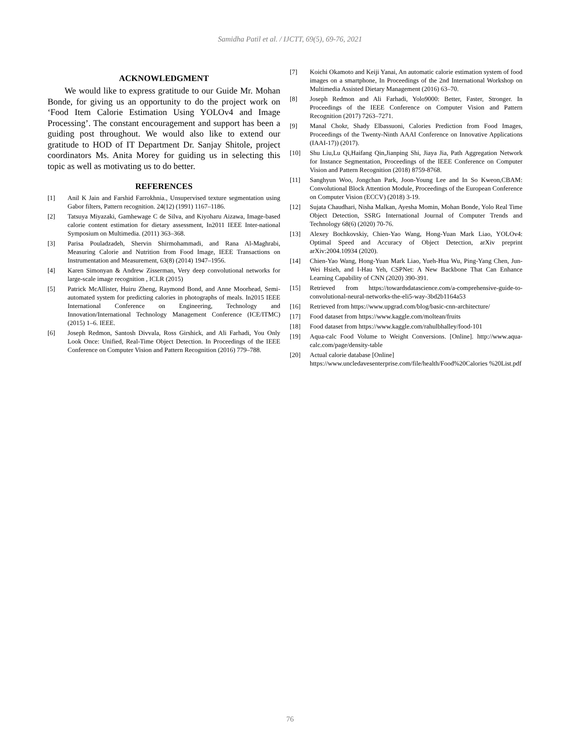Samidha Patil et al. / IJCTT, 69(5), 69-76, 2021
ACKNOWLEDGMENT
We would like to express gratitude to our Guide Mr. Mohan Bonde, for giving us an opportunity to do the project work on ‘Food Item Calorie Estimation Using YOLOv4 and Image Processing’. The constant encouragement and support has been a guiding post throughout. We would also like to extend our gratitude to HOD of IT Department Dr. Sanjay Shitole, project coordinators Ms. Anita Morey for guiding us in selecting this topic as well as motivating us to do better.
REFERENCES
[1] Anil K Jain and Farshid Farrokhnia., Unsupervised texture segmentation using Gabor filters, Pattern recognition. 24(12) (1991) 1167–1186.
[2] Tatsuya Miyazaki, Gamhewage C de Silva, and Kiyoharu Aizawa, Image-based calorie content estimation for dietary assessment, In2011 IEEE Inter-national Symposium on Multimedia. (2011) 363–368.
[3] Parisa Pouladzadeh, Shervin Shirmohammadi, and Rana Al-Maghrabi, Measuring Calorie and Nutrition from Food Image, IEEE Transactions on Instrumentation and Measurement, 63(8) (2014) 1947–1956.
[4] Karen Simonyan & Andrew Zisserman, Very deep convolutional networks for large-scale image recognition , ICLR (2015)
[5] Patrick McAllister, Huiru Zheng, Raymond Bond, and Anne Moorhead, Semi-automated system for predicting calories in photographs of meals. In2015 IEEE International Conference on Engineering, Technology and Innovation/International Technology Management Conference (ICE/ITMC) (2015) 1–6. IEEE.
[6] Joseph Redmon, Santosh Divvala, Ross Girshick, and Ali Farhadi, You Only Look Once: Unified, Real-Time Object Detection. In Proceedings of the IEEE Conference on Computer Vision and Pattern Recognition (2016) 779–788.
[7] Koichi Okamoto and Keiji Yanai, An automatic calorie estimation system of food images on a smartphone, In Proceedings of the 2nd International Workshop on Multimedia Assisted Dietary Management (2016) 63–70.
[8] Joseph Redmon and Ali Farhadi, Yolo9000: Better, Faster, Stronger. In Proceedings of the IEEE Conference on Computer Vision and Pattern Recognition (2017) 7263–7271.
[9] Manal Chokr, Shady Elbassuoni, Calories Prediction from Food Images, Proceedings of the Twenty-Ninth AAAI Conference on Innovative Applications (IAAI-17)) (2017).
[10] Shu Liu,Lu Qi,Haifang Qin,Jianping Shi, Jiaya Jia, Path Aggregation Network for Instance Segmentation, Proceedings of the IEEE Conference on Computer Vision and Pattern Recognition (2018) 8759-8768.
[11] Sanghyun Woo, Jongchan Park, Joon-Young Lee and In So Kweon,CBAM: Convolutional Block Attention Module, Proceedings of the European Conference on Computer Vision (ECCV) (2018) 3-19.
[12] Sujata Chaudhari, Nisha Malkan, Ayesha Momin, Mohan Bonde, Yolo Real Time Object Detection, SSRG International Journal of Computer Trends and Technology 68(6) (2020) 70-76.
[13] Alexey Bochkovskiy, Chien-Yao Wang, Hong-Yuan Mark Liao, YOLOv4: Optimal Speed and Accuracy of Object Detection, arXiv preprint arXiv:2004.10934 (2020).
[14] Chien-Yao Wang, Hong-Yuan Mark Liao, Yueh-Hua Wu, Ping-Yang Chen, Jun-Wei Hsieh, and I-Hau Yeh, CSPNet: A New Backbone That Can Enhance Learning Capability of CNN (2020) 390-391.
[15] Retrieved from https://towardsdatascience.com/a-comprehensive-guide-to-convolutional-neural-networks-the-eli5-way-3bd2b1164a53
[16] Retrieved from https://www.upgrad.com/blog/basic-cnn-architecture/
[17] Food dataset from https://www.kaggle.com/moltean/fruits
[18] Food dataset from https://www.kaggle.com/rahulbhalley/food-101
[19] Aqua-calc Food Volume to Weight Conversions. [Online]. http://www.aqua-calc.com/page/density-table
[20] Actual calorie database [Online]
https://www.uncledavesenterprise.com/file/health/Food%20Calories %20List.pdf
76